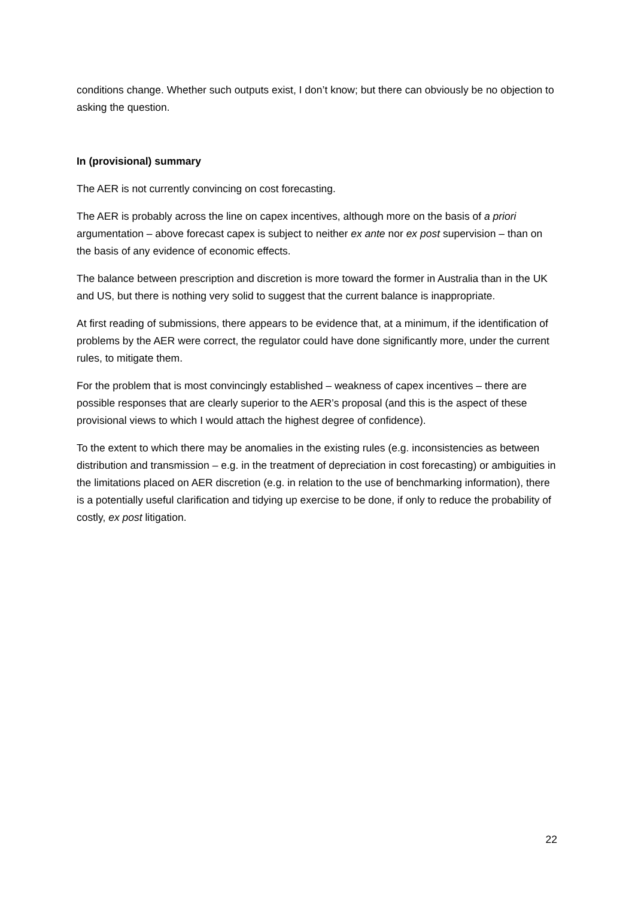conditions change. Whether such outputs exist, I don’t know; but there can obviously be no objection to asking the question.
In (provisional) summary
The AER is not currently convincing on cost forecasting.
The AER is probably across the line on capex incentives, although more on the basis of a priori argumentation – above forecast capex is subject to neither ex ante nor ex post supervision – than on the basis of any evidence of economic effects.
The balance between prescription and discretion is more toward the former in Australia than in the UK and US, but there is nothing very solid to suggest that the current balance is inappropriate.
At first reading of submissions, there appears to be evidence that, at a minimum, if the identification of problems by the AER were correct, the regulator could have done significantly more, under the current rules, to mitigate them.
For the problem that is most convincingly established – weakness of capex incentives – there are possible responses that are clearly superior to the AER’s proposal (and this is the aspect of these provisional views to which I would attach the highest degree of confidence).
To the extent to which there may be anomalies in the existing rules (e.g. inconsistencies as between distribution and transmission – e.g. in the treatment of depreciation in cost forecasting) or ambiguities in the limitations placed on AER discretion (e.g. in relation to the use of benchmarking information), there is a potentially useful clarification and tidying up exercise to be done, if only to reduce the probability of costly, ex post litigation.
22